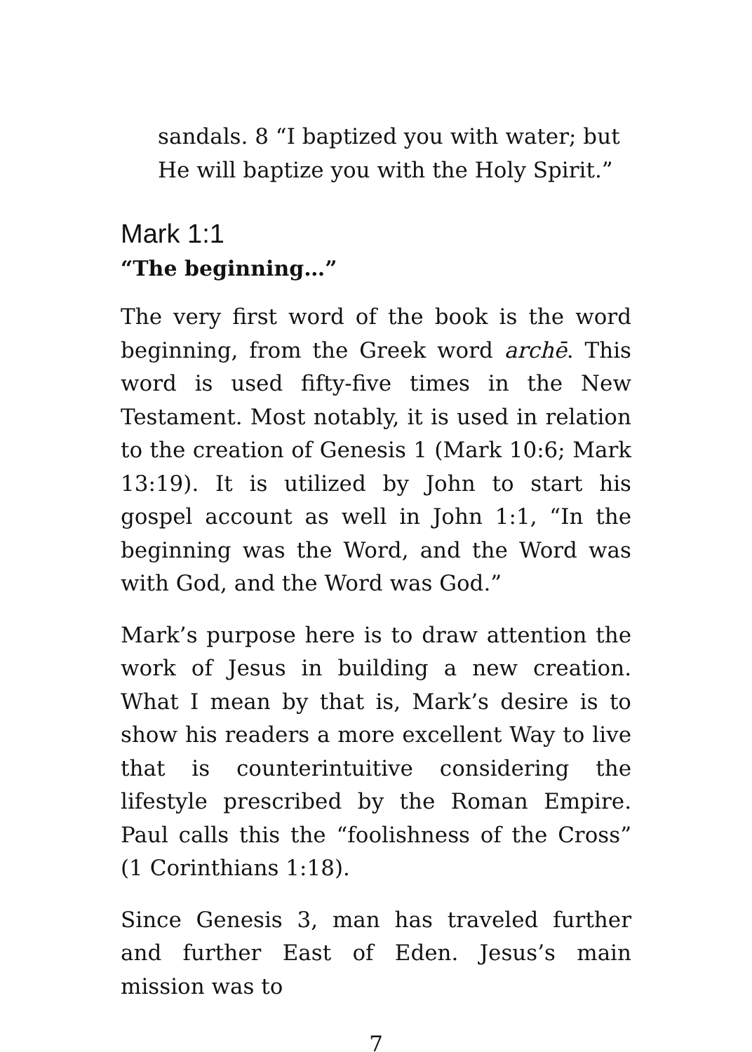sandals. 8 “I baptized you with water; but
He will baptize you with the Holy Spirit.”
Mark 1:1
“The beginning…”
The very first word of the book is the word beginning, from the Greek word archē. This word is used fifty-five times in the New Testament. Most notably, it is used in relation to the creation of Genesis 1 (Mark 10:6; Mark 13:19). It is utilized by John to start his gospel account as well in John 1:1, “In the beginning was the Word, and the Word was with God, and the Word was God.”
Mark’s purpose here is to draw attention the work of Jesus in building a new creation. What I mean by that is, Mark’s desire is to show his readers a more excellent Way to live that is counterintuitive considering the lifestyle prescribed by the Roman Empire. Paul calls this the “foolishness of the Cross” (1 Corinthians 1:18).
Since Genesis 3, man has traveled further and further East of Eden. Jesus’s main mission was to
7